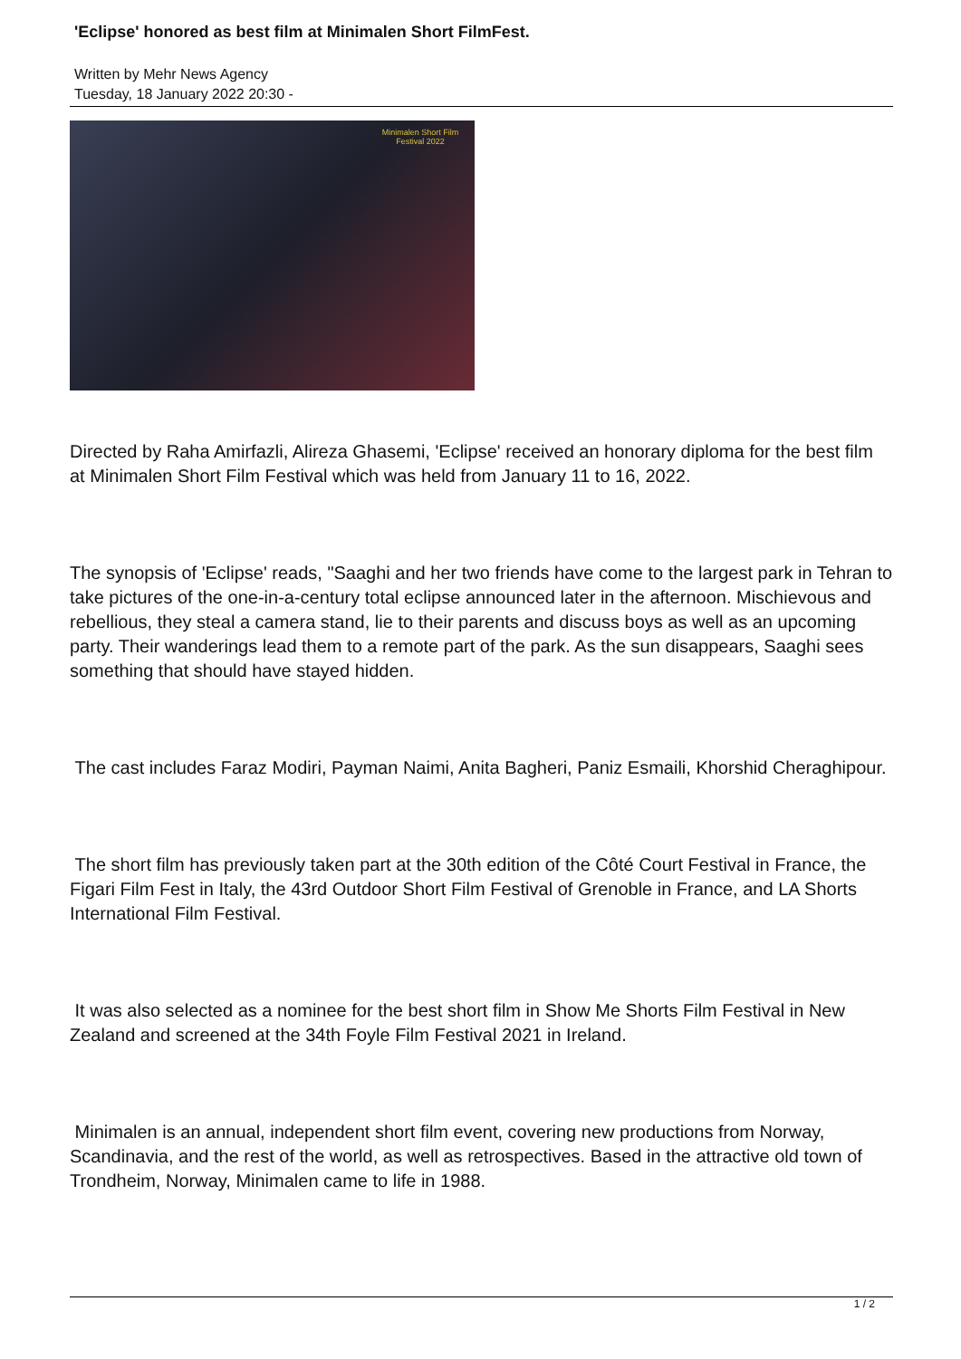'Eclipse' honored as best film at Minimalen Short FilmFest.
Written by Mehr News Agency
Tuesday, 18 January 2022 20:30 -
Minimalen Short Film Festival 2022
Directed by Raha Amirfazli, Alireza Ghasemi, 'Eclipse' received an honorary diploma for the best film at Minimalen Short Film Festival which was held from January 11 to 16, 2022.
The synopsis of 'Eclipse' reads, "Saaghi and her two friends have come to the largest park in Tehran to take pictures of the one-in-a-century total eclipse announced later in the afternoon. Mischievous and rebellious, they steal a camera stand, lie to their parents and discuss boys as well as an upcoming party. Their wanderings lead them to a remote part of the park. As the sun disappears, Saaghi sees something that should have stayed hidden.
The cast includes Faraz Modiri, Payman Naimi, Anita Bagheri, Paniz Esmaili, Khorshid Cheraghipour.
The short film has previously taken part at the 30th edition of the Côté Court Festival in France, the Figari Film Fest in Italy, the 43rd Outdoor Short Film Festival of Grenoble in France, and LA Shorts International Film Festival.
It was also selected as a nominee for the best short film in Show Me Shorts Film Festival in New Zealand and screened at the 34th Foyle Film Festival 2021 in Ireland.
Minimalen is an annual, independent short film event, covering new productions from Norway, Scandinavia, and the rest of the world, as well as retrospectives. Based in the attractive old town of Trondheim, Norway, Minimalen came to life in 1988.
1 / 2